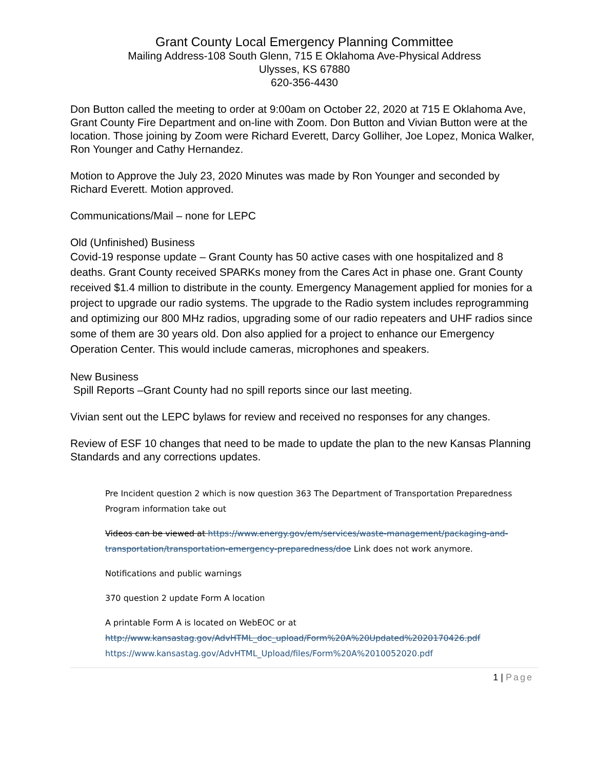Grant County Local Emergency Planning Committee
Mailing Address-108 South Glenn, 715 E Oklahoma Ave-Physical Address
Ulysses, KS 67880
620-356-4430
Don Button called the meeting to order at 9:00am on October 22, 2020 at 715 E Oklahoma Ave, Grant County Fire Department and on-line with Zoom. Don Button and Vivian Button were at the location. Those joining by Zoom were Richard Everett, Darcy Golliher, Joe Lopez, Monica Walker, Ron Younger and Cathy Hernandez.
Motion to Approve the July 23, 2020 Minutes was made by Ron Younger and seconded by Richard Everett. Motion approved.
Communications/Mail – none for LEPC
Old (Unfinished) Business
Covid-19 response update – Grant County has 50 active cases with one hospitalized and 8 deaths. Grant County received SPARKs money from the Cares Act in phase one. Grant County received $1.4 million to distribute in the county. Emergency Management applied for monies for a project to upgrade our radio systems. The upgrade to the Radio system includes reprogramming and optimizing our 800 MHz radios, upgrading some of our radio repeaters and UHF radios since some of them are 30 years old. Don also applied for a project to enhance our Emergency Operation Center. This would include cameras, microphones and speakers.
New Business
Spill Reports –Grant County had no spill reports since our last meeting.
Vivian sent out the LEPC bylaws for review and received no responses for any changes.
Review of ESF 10 changes that need to be made to update the plan to the new Kansas Planning Standards and any corrections updates.
Pre Incident question 2 which is now question 363 The Department of Transportation Preparedness Program information take out
Videos can be viewed at https://www.energy.gov/em/services/waste-management/packaging-and-transportation/transportation-emergency-preparedness/doe Link does not work anymore.
Notifications and public warnings
370 question 2 update Form A location
A printable Form A is located on WebEOC or at
http://www.kansastag.gov/AdvHTML_doc_upload/Form%20A%20Updated%2020170426.pdf
https://www.kansastag.gov/AdvHTML_Upload/files/Form%20A%2010052020.pdf
1 | Page